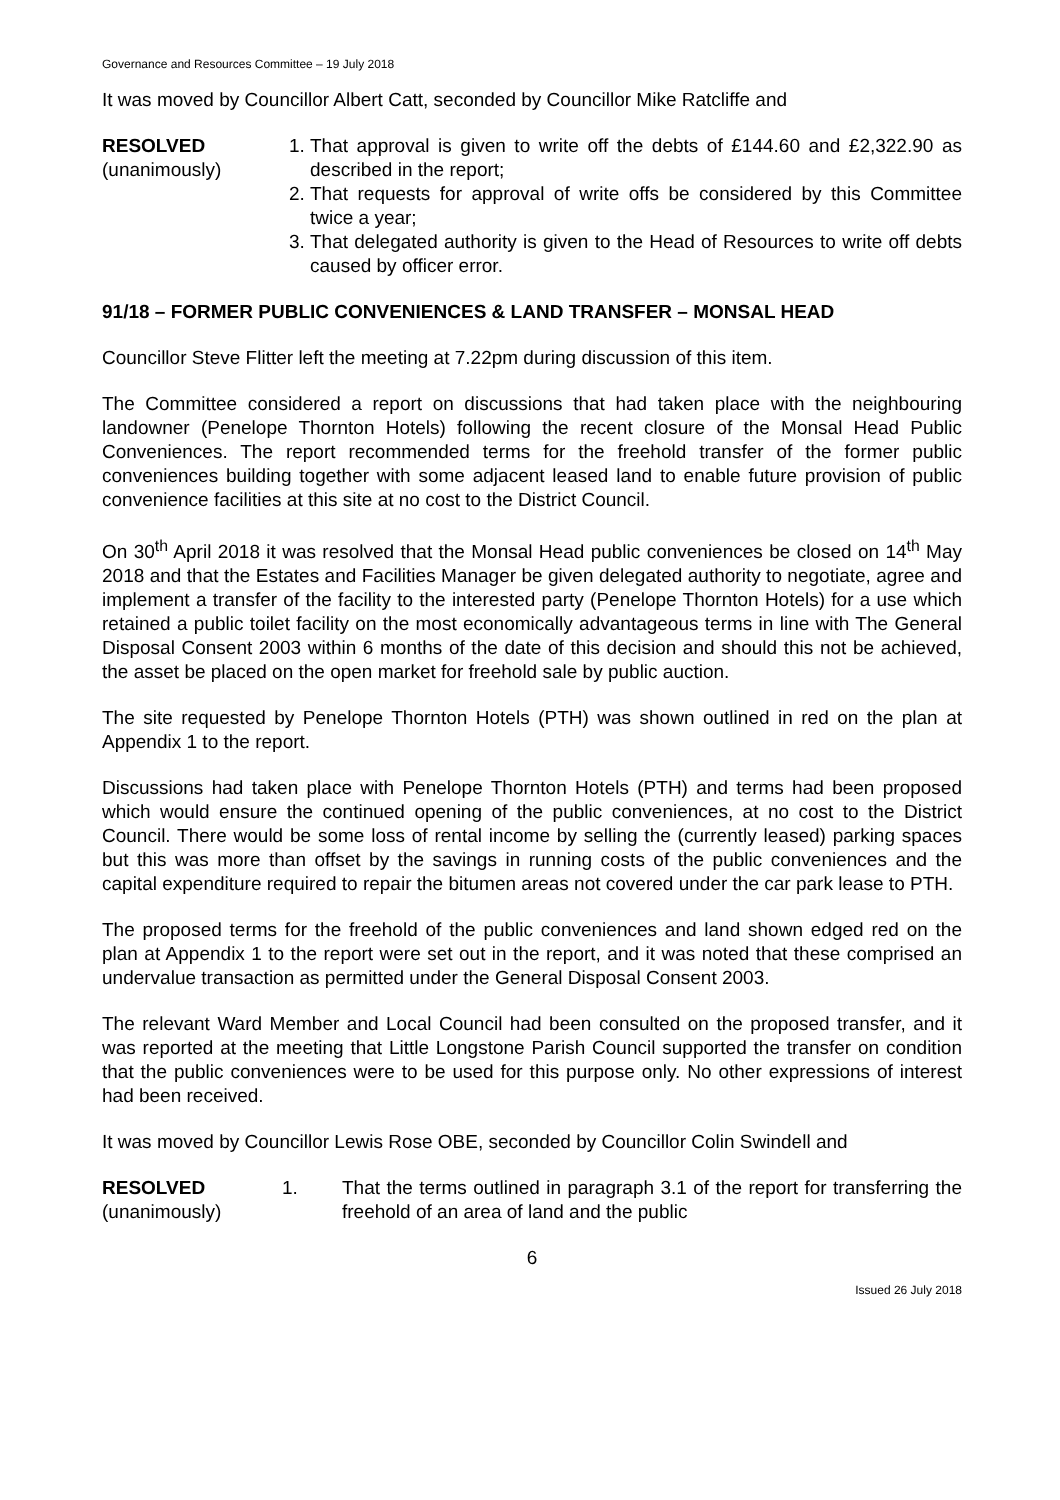Governance and Resources Committee – 19 July 2018
It was moved by Councillor Albert Catt, seconded by Councillor Mike Ratcliffe and
RESOLVED
(unanimously)
1. That approval is given to write off the debts of £144.60 and £2,322.90 as described in the report;
2. That requests for approval of write offs be considered by this Committee twice a year;
3. That delegated authority is given to the Head of Resources to write off debts caused by officer error.
91/18 – FORMER PUBLIC CONVENIENCES & LAND TRANSFER – MONSAL HEAD
Councillor Steve Flitter left the meeting at 7.22pm during discussion of this item.
The Committee considered a report on discussions that had taken place with the neighbouring landowner (Penelope Thornton Hotels) following the recent closure of the Monsal Head Public Conveniences. The report recommended terms for the freehold transfer of the former public conveniences building together with some adjacent leased land to enable future provision of public convenience facilities at this site at no cost to the District Council.
On 30<sup>th</sup> April 2018 it was resolved that the Monsal Head public conveniences be closed on 14<sup>th</sup> May 2018 and that the Estates and Facilities Manager be given delegated authority to negotiate, agree and implement a transfer of the facility to the interested party (Penelope Thornton Hotels) for a use which retained a public toilet facility on the most economically advantageous terms in line with The General Disposal Consent 2003 within 6 months of the date of this decision and should this not be achieved, the asset be placed on the open market for freehold sale by public auction.
The site requested by Penelope Thornton Hotels (PTH) was shown outlined in red on the plan at Appendix 1 to the report.
Discussions had taken place with Penelope Thornton Hotels (PTH) and terms had been proposed which would ensure the continued opening of the public conveniences, at no cost to the District Council. There would be some loss of rental income by selling the (currently leased) parking spaces but this was more than offset by the savings in running costs of the public conveniences and the capital expenditure required to repair the bitumen areas not covered under the car park lease to PTH.
The proposed terms for the freehold of the public conveniences and land shown edged red on the plan at Appendix 1 to the report were set out in the report, and it was noted that these comprised an undervalue transaction as permitted under the General Disposal Consent 2003.
The relevant Ward Member and Local Council had been consulted on the proposed transfer, and it was reported at the meeting that Little Longstone Parish Council supported the transfer on condition that the public conveniences were to be used for this purpose only. No other expressions of interest had been received.
It was moved by Councillor Lewis Rose OBE, seconded by Councillor Colin Swindell and
RESOLVED
(unanimously)
1. That the terms outlined in paragraph 3.1 of the report for transferring the freehold of an area of land and the public
6
Issued 26 July 2018